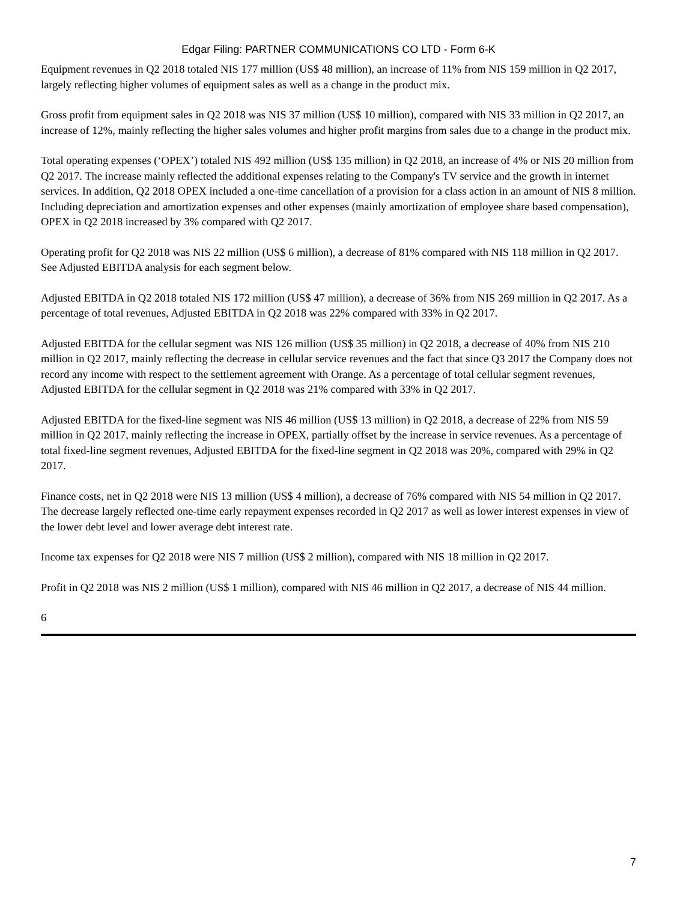Edgar Filing: PARTNER COMMUNICATIONS CO LTD - Form 6-K
Equipment revenues in Q2 2018 totaled NIS 177 million (US$ 48 million), an increase of 11% from NIS 159 million in Q2 2017, largely reflecting higher volumes of equipment sales as well as a change in the product mix.
Gross profit from equipment sales in Q2 2018 was NIS 37 million (US$ 10 million), compared with NIS 33 million in Q2 2017, an increase of 12%, mainly reflecting the higher sales volumes and higher profit margins from sales due to a change in the product mix.
Total operating expenses (‘OPEX’) totaled NIS 492 million (US$ 135 million) in Q2 2018, an increase of 4% or NIS 20 million from Q2 2017. The increase mainly reflected the additional expenses relating to the Company's TV service and the growth in internet services. In addition, Q2 2018 OPEX included a one-time cancellation of a provision for a class action in an amount of NIS 8 million. Including depreciation and amortization expenses and other expenses (mainly amortization of employee share based compensation), OPEX in Q2 2018 increased by 3% compared with Q2 2017.
Operating profit for Q2 2018 was NIS 22 million (US$ 6 million), a decrease of 81% compared with NIS 118 million in Q2 2017. See Adjusted EBITDA analysis for each segment below.
Adjusted EBITDA in Q2 2018 totaled NIS 172 million (US$ 47 million), a decrease of 36% from NIS 269 million in Q2 2017. As a percentage of total revenues, Adjusted EBITDA in Q2 2018 was 22% compared with 33% in Q2 2017.
Adjusted EBITDA for the cellular segment was NIS 126 million (US$ 35 million) in Q2 2018, a decrease of 40% from NIS 210 million in Q2 2017, mainly reflecting the decrease in cellular service revenues and the fact that since Q3 2017 the Company does not record any income with respect to the settlement agreement with Orange. As a percentage of total cellular segment revenues, Adjusted EBITDA for the cellular segment in Q2 2018 was 21% compared with 33% in Q2 2017.
Adjusted EBITDA for the fixed-line segment was NIS 46 million (US$ 13 million) in Q2 2018, a decrease of 22% from NIS 59 million in Q2 2017, mainly reflecting the increase in OPEX, partially offset by the increase in service revenues. As a percentage of total fixed-line segment revenues, Adjusted EBITDA for the fixed-line segment in Q2 2018 was 20%, compared with 29% in Q2 2017.
Finance costs, net in Q2 2018 were NIS 13 million (US$ 4 million), a decrease of 76% compared with NIS 54 million in Q2 2017. The decrease largely reflected one-time early repayment expenses recorded in Q2 2017 as well as lower interest expenses in view of the lower debt level and lower average debt interest rate.
Income tax expenses for Q2 2018 were NIS 7 million (US$ 2 million), compared with NIS 18 million in Q2 2017.
Profit in Q2 2018 was NIS 2 million (US$ 1 million), compared with NIS 46 million in Q2 2017, a decrease of NIS 44 million.
6
7